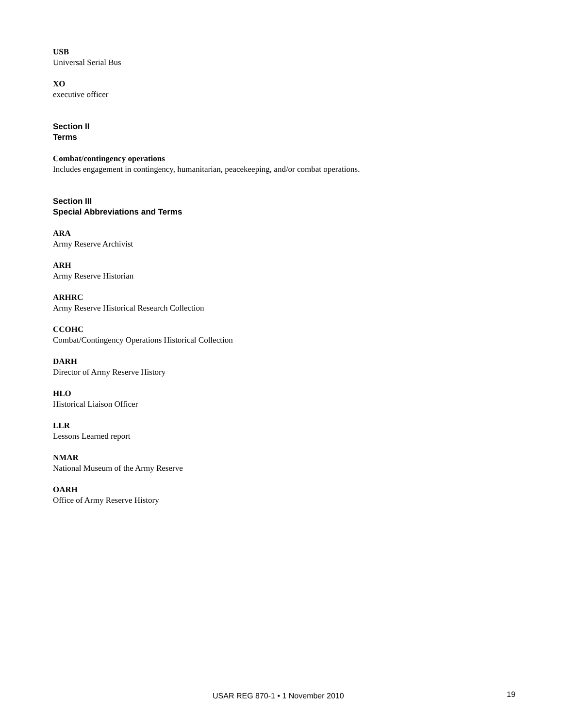USB
Universal Serial Bus
XO
executive officer
Section II
Terms
Combat/contingency operations
Includes engagement in contingency, humanitarian, peacekeeping, and/or combat operations.
Section III
Special Abbreviations and Terms
ARA
Army Reserve Archivist
ARH
Army Reserve Historian
ARHRC
Army Reserve Historical Research Collection
CCOHC
Combat/Contingency Operations Historical Collection
DARH
Director of Army Reserve History
HLO
Historical Liaison Officer
LLR
Lessons Learned report
NMAR
National Museum of the Army Reserve
OARH
Office of Army Reserve History
USAR REG 870-1 • 1 November 2010 19